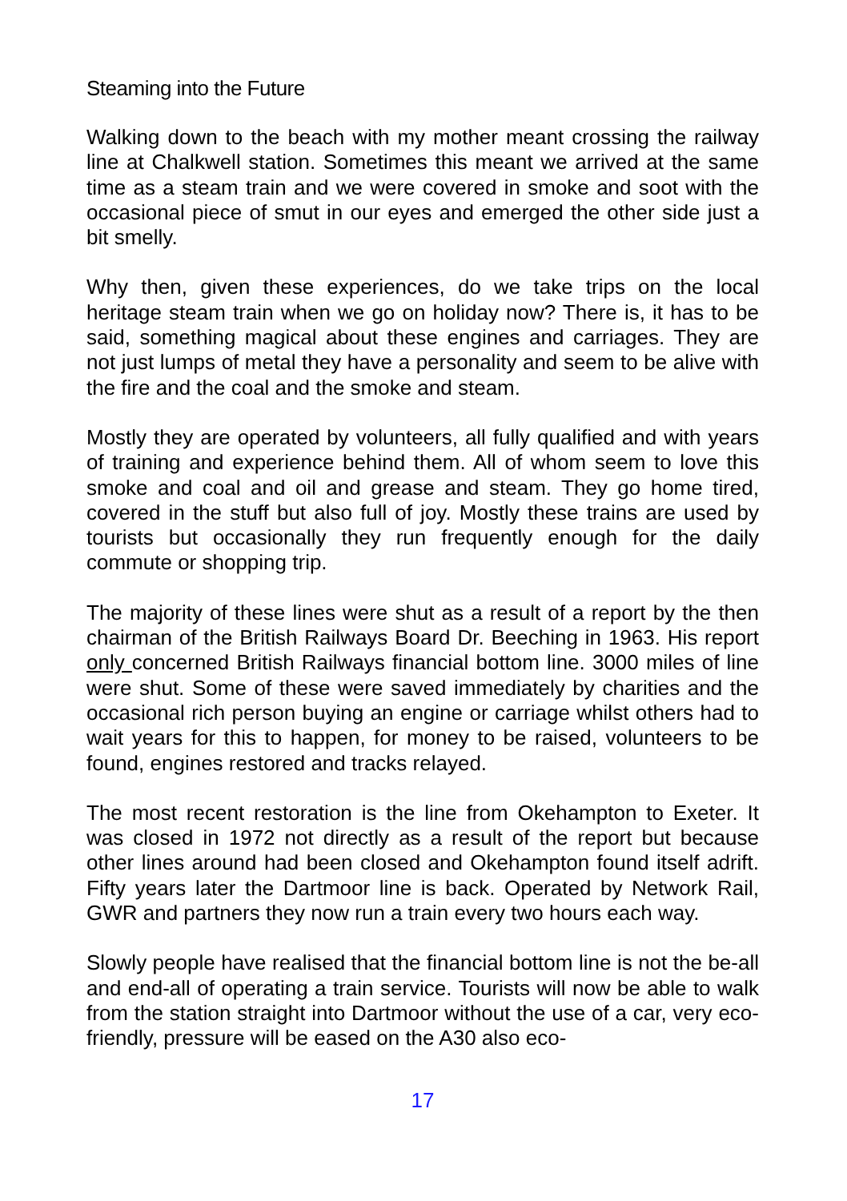Steaming into the Future
Walking down to the beach with my mother meant crossing the railway line at Chalkwell station. Sometimes this meant we arrived at the same time as a steam train and we were covered in smoke and soot with the occasional piece of smut in our eyes and emerged the other side just a bit smelly.
Why then, given these experiences, do we take trips on the local heritage steam train when we go on holiday now? There is, it has to be said, something magical about these engines and carriages. They are not just lumps of metal they have a personality and seem to be alive with the fire and the coal and the smoke and steam.
Mostly they are operated by volunteers, all fully qualified and with years of training and experience behind them. All of whom seem to love this smoke and coal and oil and grease and steam. They go home tired, covered in the stuff but also full of joy. Mostly these trains are used by tourists but occasionally they run frequently enough for the daily commute or shopping trip.
The majority of these lines were shut as a result of a report by the then chairman of the British Railways Board Dr. Beeching in 1963. His report only concerned British Railways financial bottom line. 3000 miles of line were shut. Some of these were saved immediately by charities and the occasional rich person buying an engine or carriage whilst others had to wait years for this to happen, for money to be raised, volunteers to be found, engines restored and tracks relayed.
The most recent restoration is the line from Okehampton to Exeter. It was closed in 1972 not directly as a result of the report but because other lines around had been closed and Okehampton found itself adrift. Fifty years later the Dartmoor line is back. Operated by Network Rail, GWR and partners they now run a train every two hours each way.
Slowly people have realised that the financial bottom line is not the be-all and end-all of operating a train service. Tourists will now be able to walk from the station straight into Dartmoor without the use of a car, very eco-friendly, pressure will be eased on the A30 also eco-
17